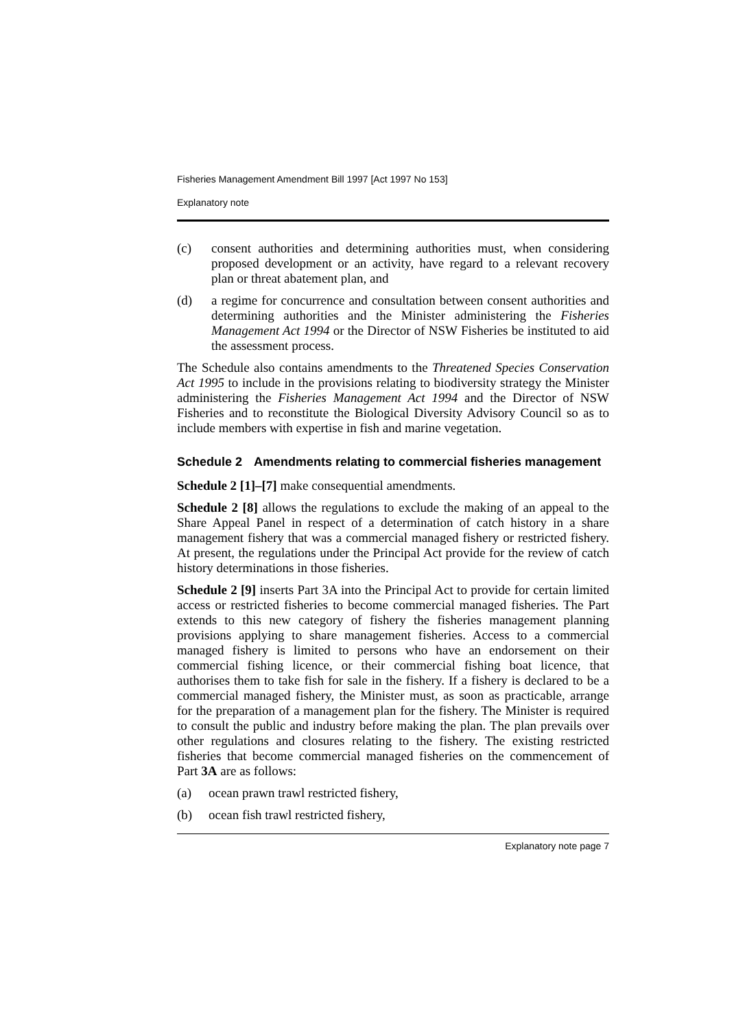Fisheries Management Amendment Bill 1997 [Act 1997 No 153]
Explanatory note
(c) consent authorities and determining authorities must, when considering proposed development or an activity, have regard to a relevant recovery plan or threat abatement plan, and
(d) a regime for concurrence and consultation between consent authorities and determining authorities and the Minister administering the Fisheries Management Act 1994 or the Director of NSW Fisheries be instituted to aid the assessment process.
The Schedule also contains amendments to the Threatened Species Conservation Act 1995 to include in the provisions relating to biodiversity strategy the Minister administering the Fisheries Management Act 1994 and the Director of NSW Fisheries and to reconstitute the Biological Diversity Advisory Council so as to include members with expertise in fish and marine vegetation.
Schedule 2 Amendments relating to commercial fisheries management
Schedule 2 [1]–[7] make consequential amendments.
Schedule 2 [8] allows the regulations to exclude the making of an appeal to the Share Appeal Panel in respect of a determination of catch history in a share management fishery that was a commercial managed fishery or restricted fishery. At present, the regulations under the Principal Act provide for the review of catch history determinations in those fisheries.
Schedule 2 [9] inserts Part 3A into the Principal Act to provide for certain limited access or restricted fisheries to become commercial managed fisheries. The Part extends to this new category of fishery the fisheries management planning provisions applying to share management fisheries. Access to a commercial managed fishery is limited to persons who have an endorsement on their commercial fishing licence, or their commercial fishing boat licence, that authorises them to take fish for sale in the fishery. If a fishery is declared to be a commercial managed fishery, the Minister must, as soon as practicable, arrange for the preparation of a management plan for the fishery. The Minister is required to consult the public and industry before making the plan. The plan prevails over other regulations and closures relating to the fishery. The existing restricted fisheries that become commercial managed fisheries on the commencement of Part 3A are as follows:
(a) ocean prawn trawl restricted fishery,
(b) ocean fish trawl restricted fishery,
Explanatory note page 7